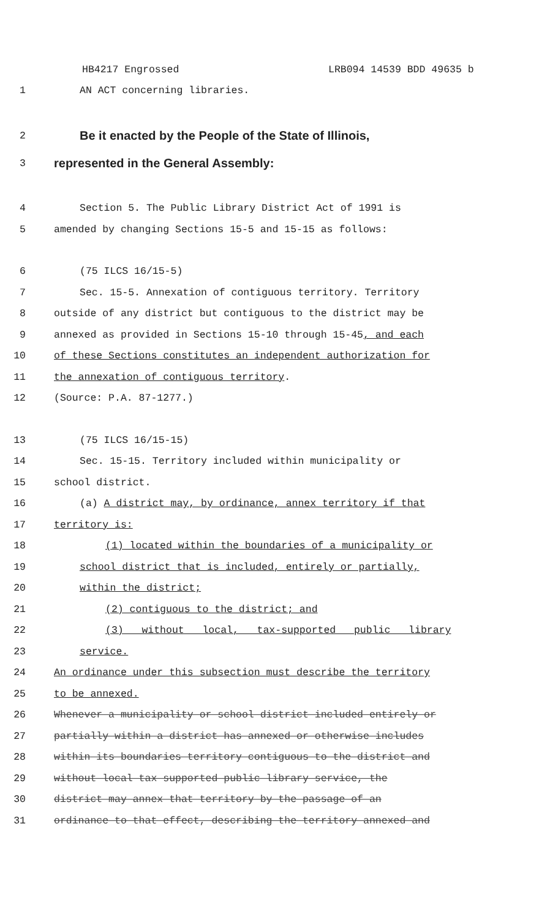HB4217 Engrossed LRB094 14539 BDD 49635 b
1 AN ACT concerning libraries.
2 Be it enacted by the People of the State of Illinois,
3 represented in the General Assembly:
4 Section 5. The Public Library District Act of 1991 is
5 amended by changing Sections 15-5 and 15-15 as follows:
6 (75 ILCS 16/15-5)
7 Sec. 15-5. Annexation of contiguous territory. Territory
8 outside of any district but contiguous to the district may be
9 annexed as provided in Sections 15-10 through 15-45, and each
10 of these Sections constitutes an independent authorization for
11 the annexation of contiguous territory.
12 (Source: P.A. 87-1277.)
13 (75 ILCS 16/15-15)
14 Sec. 15-15. Territory included within municipality or
15 school district.
16 (a) A district may, by ordinance, annex territory if that
17 territory is:
18 (1) located within the boundaries of a municipality or
19 school district that is included, entirely or partially,
20 within the district;
21 (2) contiguous to the district; and
22 (3) without local, tax-supported public library
23 service.
24 An ordinance under this subsection must describe the territory
25 to be annexed.
26 Whenever a municipality or school district included entirely or
27 partially within a district has annexed or otherwise includes
28 within its boundaries territory contiguous to the district and
29 without local tax supported public library service, the
30 district may annex that territory by the passage of an
31 ordinance to that effect, describing the territory annexed and